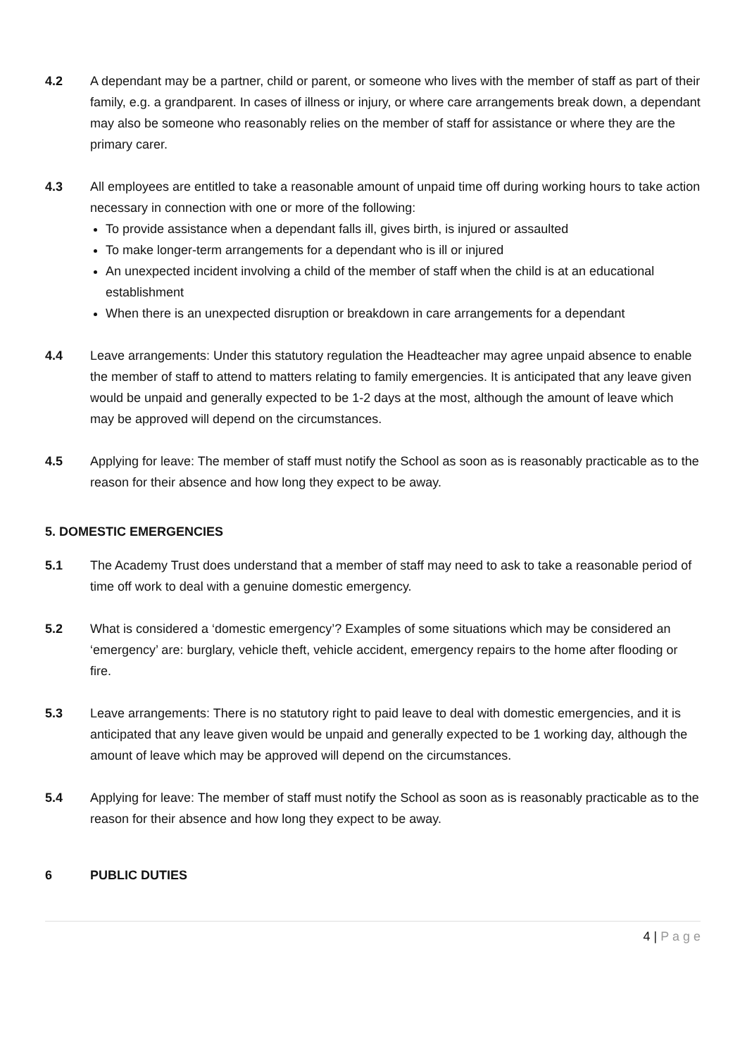4.2 A dependant may be a partner, child or parent, or someone who lives with the member of staff as part of their family, e.g. a grandparent. In cases of illness or injury, or where care arrangements break down, a dependant may also be someone who reasonably relies on the member of staff for assistance or where they are the primary carer.
4.3 All employees are entitled to take a reasonable amount of unpaid time off during working hours to take action necessary in connection with one or more of the following:
To provide assistance when a dependant falls ill, gives birth, is injured or assaulted
To make longer-term arrangements for a dependant who is ill or injured
An unexpected incident involving a child of the member of staff when the child is at an educational establishment
When there is an unexpected disruption or breakdown in care arrangements for a dependant
4.4 Leave arrangements: Under this statutory regulation the Headteacher may agree unpaid absence to enable the member of staff to attend to matters relating to family emergencies. It is anticipated that any leave given would be unpaid and generally expected to be 1-2 days at the most, although the amount of leave which may be approved will depend on the circumstances.
4.5 Applying for leave: The member of staff must notify the School as soon as is reasonably practicable as to the reason for their absence and how long they expect to be away.
5. DOMESTIC EMERGENCIES
5.1 The Academy Trust does understand that a member of staff may need to ask to take a reasonable period of time off work to deal with a genuine domestic emergency.
5.2 What is considered a ‘domestic emergency’? Examples of some situations which may be considered an ‘emergency’ are: burglary, vehicle theft, vehicle accident, emergency repairs to the home after flooding or fire.
5.3 Leave arrangements: There is no statutory right to paid leave to deal with domestic emergencies, and it is anticipated that any leave given would be unpaid and generally expected to be 1 working day, although the amount of leave which may be approved will depend on the circumstances.
5.4 Applying for leave: The member of staff must notify the School as soon as is reasonably practicable as to the reason for their absence and how long they expect to be away.
6 PUBLIC DUTIES
4 | P a g e